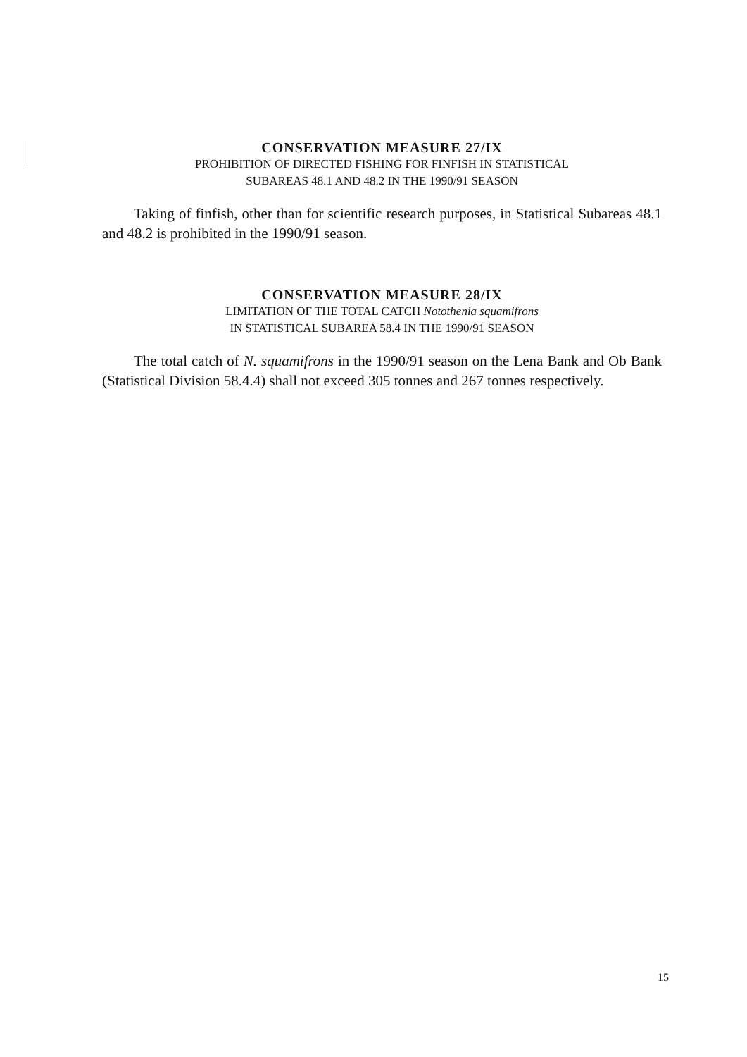CONSERVATION MEASURE 27/IX
PROHIBITION OF DIRECTED FISHING FOR FINFISH IN STATISTICAL
SUBAREAS 48.1 AND 48.2 IN THE 1990/91 SEASON
Taking of finfish, other than for scientific research purposes, in Statistical Subareas 48.1 and 48.2 is prohibited in the 1990/91 season.
CONSERVATION MEASURE 28/IX
LIMITATION OF THE TOTAL CATCH Notothenia squamifrons
IN STATISTICAL SUBAREA 58.4 IN THE 1990/91 SEASON
The total catch of N. squamifrons in the 1990/91 season on the Lena Bank and Ob Bank (Statistical Division 58.4.4) shall not exceed 305 tonnes and 267 tonnes respectively.
15